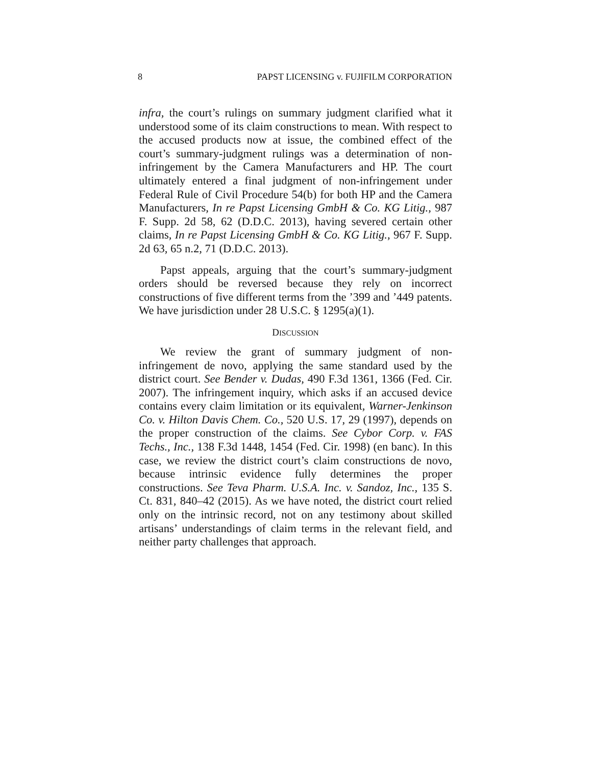8 PAPST LICENSING v. FUJIFILM CORPORATION
infra, the court’s rulings on summary judgment clarified what it understood some of its claim constructions to mean. With respect to the accused products now at issue, the combined effect of the court’s summary-judgment rulings was a determination of non-infringement by the Camera Manufacturers and HP. The court ultimately entered a final judgment of non-infringement under Federal Rule of Civil Procedure 54(b) for both HP and the Camera Manufacturers, In re Papst Licensing GmbH & Co. KG Litig., 987 F. Supp. 2d 58, 62 (D.D.C. 2013), having severed certain other claims, In re Papst Licensing GmbH & Co. KG Litig., 967 F. Supp. 2d 63, 65 n.2, 71 (D.D.C. 2013).
Papst appeals, arguing that the court’s summary-judgment orders should be reversed because they rely on incorrect constructions of five different terms from the ’399 and ’449 patents. We have jurisdiction under 28 U.S.C. § 1295(a)(1).
DISCUSSION
We review the grant of summary judgment of non-infringement de novo, applying the same standard used by the district court. See Bender v. Dudas, 490 F.3d 1361, 1366 (Fed. Cir. 2007). The infringement inquiry, which asks if an accused device contains every claim limitation or its equivalent, Warner-Jenkinson Co. v. Hilton Davis Chem. Co., 520 U.S. 17, 29 (1997), depends on the proper construction of the claims. See Cybor Corp. v. FAS Techs., Inc., 138 F.3d 1448, 1454 (Fed. Cir. 1998) (en banc). In this case, we review the district court’s claim constructions de novo, because intrinsic evidence fully determines the proper constructions. See Teva Pharm. U.S.A. Inc. v. Sandoz, Inc., 135 S. Ct. 831, 840–42 (2015). As we have noted, the district court relied only on the intrinsic record, not on any testimony about skilled artisans’ understandings of claim terms in the relevant field, and neither party challenges that approach.